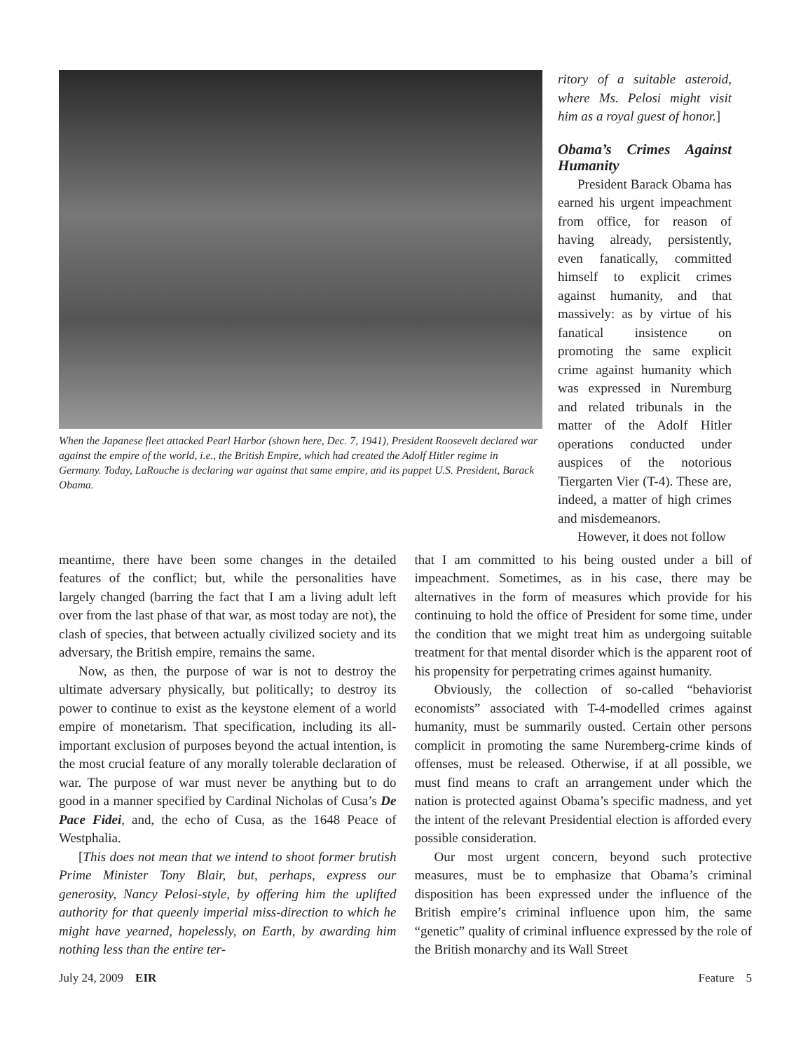When the Japanese fleet attacked Pearl Harbor (shown here, Dec. 7, 1941), President Roosevelt declared war against the empire of the world, i.e., the British Empire, which had created the Adolf Hitler regime in Germany. Today, LaRouche is declaring war against that same empire, and its puppet U.S. President, Barack Obama.
ritory of a suitable asteroid, where Ms. Pelosi might visit him as a royal guest of honor.]
Obama’s Crimes Against Humanity
President Barack Obama has earned his urgent impeachment from office, for reason of having already, persistently, even fanatically, committed himself to explicit crimes against humanity, and that massively: as by virtue of his fanatical insistence on promoting the same explicit crime against humanity which was expressed in Nuremburg and related tribunals in the matter of the Adolf Hitler operations conducted under auspices of the notorious Tiergarten Vier (T-4). These are, indeed, a matter of high crimes and misdemeanors.
However, it does not follow
meantime, there have been some changes in the detailed features of the conflict; but, while the personalities have largely changed (barring the fact that I am a living adult left over from the last phase of that war, as most today are not), the clash of species, that between actually civilized society and its adversary, the British empire, remains the same.
Now, as then, the purpose of war is not to destroy the ultimate adversary physically, but politically; to destroy its power to continue to exist as the keystone element of a world empire of monetarism. That specification, including its all-important exclusion of purposes beyond the actual intention, is the most crucial feature of any morally tolerable declaration of war. The purpose of war must never be anything but to do good in a manner specified by Cardinal Nicholas of Cusa’s De Pace Fidei, and, the echo of Cusa, as the 1648 Peace of Westphalia.
[This does not mean that we intend to shoot former brutish Prime Minister Tony Blair, but, perhaps, express our generosity, Nancy Pelosi-style, by offering him the uplifted authority for that queenly imperial miss-direction to which he might have yearned, hopelessly, on Earth, by awarding him nothing less than the entire ter-
that I am committed to his being ousted under a bill of impeachment. Sometimes, as in his case, there may be alternatives in the form of measures which provide for his continuing to hold the office of President for some time, under the condition that we might treat him as undergoing suitable treatment for that mental disorder which is the apparent root of his propensity for perpetrating crimes against humanity.
Obviously, the collection of so-called “behaviorist economists” associated with T-4-modelled crimes against humanity, must be summarily ousted. Certain other persons complicit in promoting the same Nuremberg-crime kinds of offenses, must be released. Otherwise, if at all possible, we must find means to craft an arrangement under which the nation is protected against Obama’s specific madness, and yet the intent of the relevant Presidential election is afforded every possible consideration.
Our most urgent concern, beyond such protective measures, must be to emphasize that Obama’s criminal disposition has been expressed under the influence of the British empire’s criminal influence upon him, the same “genetic” quality of criminal influence expressed by the role of the British monarchy and its Wall Street
July 24, 2009 EIR Feature 5